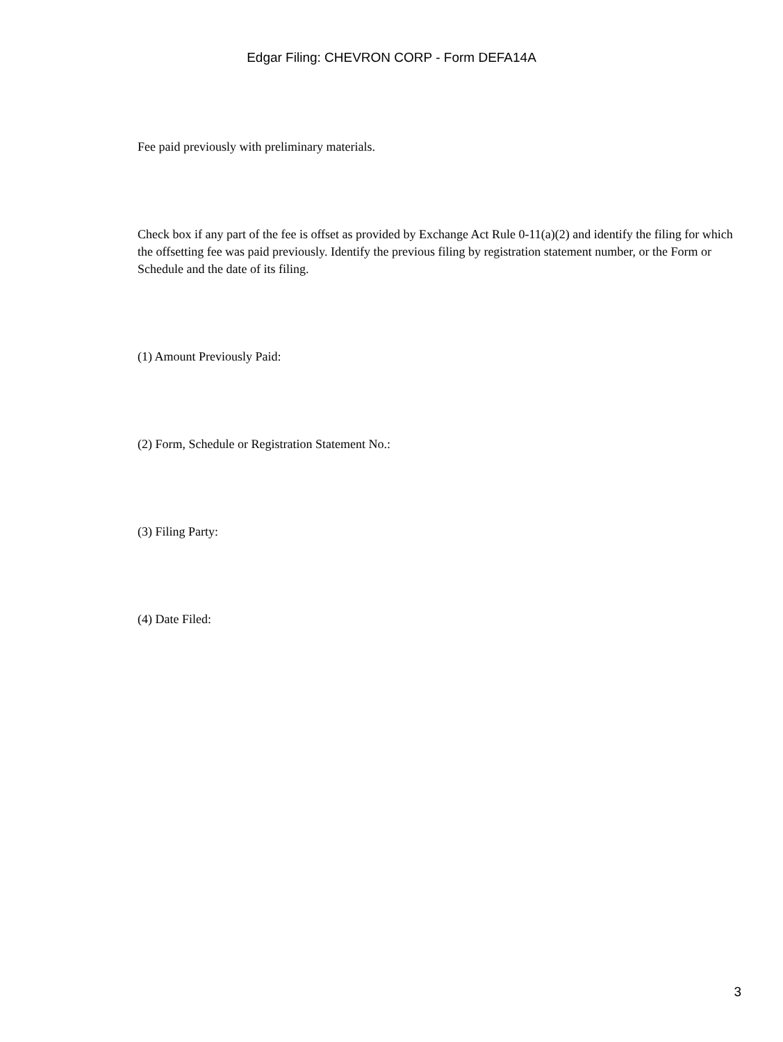Edgar Filing: CHEVRON CORP - Form DEFA14A
Fee paid previously with preliminary materials.
Check box if any part of the fee is offset as provided by Exchange Act Rule 0-11(a)(2) and identify the filing for which the offsetting fee was paid previously. Identify the previous filing by registration statement number, or the Form or Schedule and the date of its filing.
(1) Amount Previously Paid:
(2) Form, Schedule or Registration Statement No.:
(3) Filing Party:
(4) Date Filed:
3